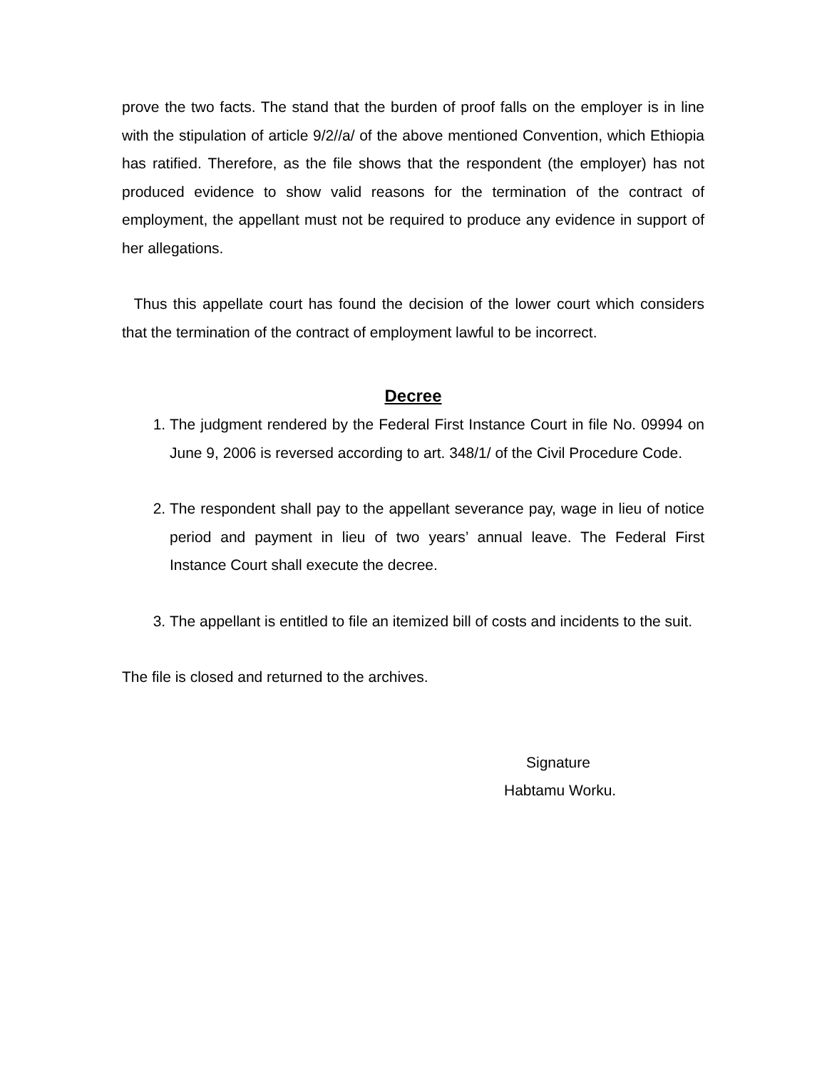prove the two facts. The stand that the burden of proof falls on the employer is in line with the stipulation of article 9/2//a/ of the above mentioned Convention, which Ethiopia has ratified. Therefore, as the file shows that the respondent (the employer) has not produced evidence to show valid reasons for the termination of the contract of employment, the appellant must not be required to produce any evidence in support of her allegations.
Thus this appellate court has found the decision of the lower court which considers that the termination of the contract of employment lawful to be incorrect.
Decree
1. The judgment rendered by the Federal First Instance Court in file No. 09994 on June 9, 2006 is reversed according to art. 348/1/ of the Civil Procedure Code.
2. The respondent shall pay to the appellant severance pay, wage in lieu of notice period and payment in lieu of two years’ annual leave. The Federal First Instance Court shall execute the decree.
3. The appellant is entitled to file an itemized bill of costs and incidents to the suit.
The file is closed and returned to the archives.
Signature
Habtamu Worku.